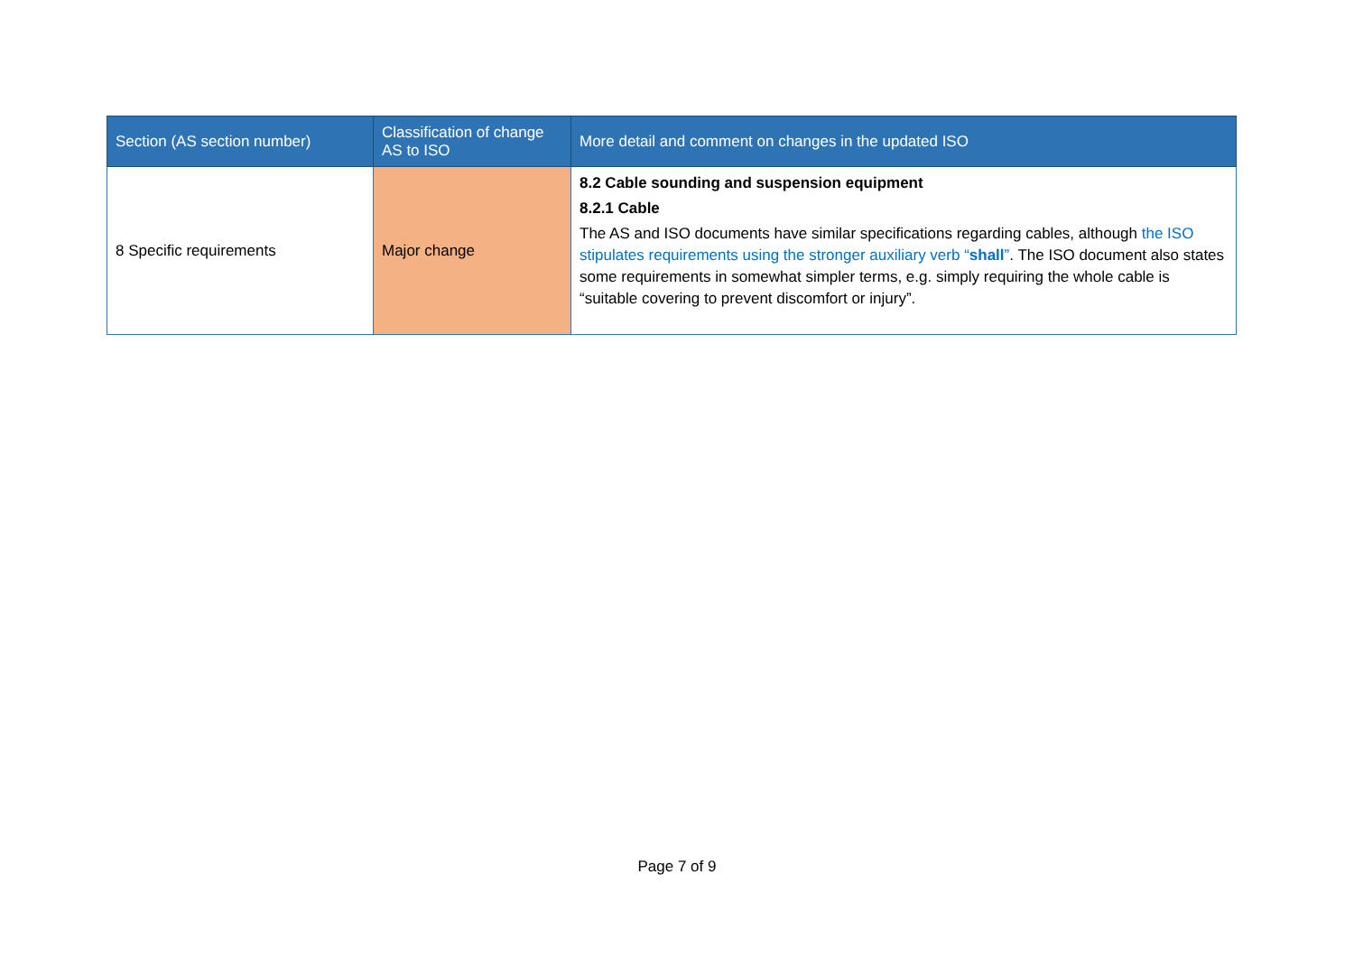| Section (AS section number) | Classification of change AS to ISO | More detail and comment on changes in the updated ISO |
| --- | --- | --- |
| 8 Specific requirements | Major change | 8.2 Cable sounding and suspension equipment 8.2.1 Cable The AS and ISO documents have similar specifications regarding cables, although the ISO stipulates requirements using the stronger auxiliary verb “ shall ” . The ISO document also states some requirements in somewhat simpler terms, e.g. simply requiring the whole cable is “suitable covering to prevent discomfort or injury”. |
Page 7 of 9